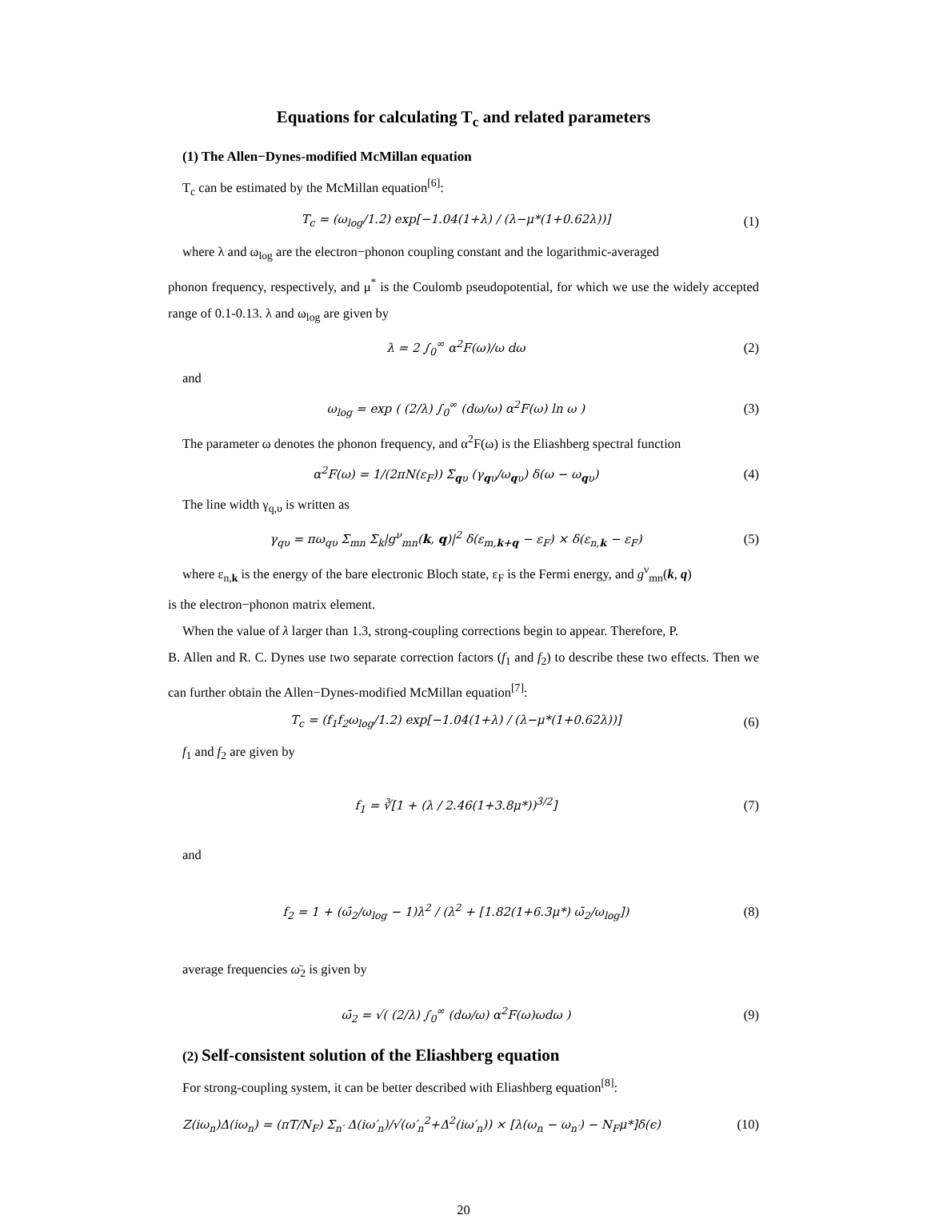Equations for calculating T<sub>c</sub> and related parameters
(1) The Allen−Dynes-modified McMillan equation
T<sub>c</sub> can be estimated by the McMillan equation<sup>[6]</sup>:
T<sub>c</sub> = (ω<sub>log</sub>/1.2) exp[−1.04(1+λ) / (λ−μ*(1+0.62λ))] (1)
where λ and ω<sub>log</sub> are the electron−phonon coupling constant and the logarithmic-averaged
phonon frequency, respectively, and μ<sup>*</sup> is the Coulomb pseudopotential, for which we use the widely accepted range of 0.1-0.13. λ and ω<sub>log</sub> are given by
λ = 2 ∫<sub>0</sub><sup>∞</sup> α<sup>2</sup>F(ω)/ω dω (2)
and
ω<sub>log</sub> = exp ( (2/λ) ∫<sub>0</sub><sup>∞</sup> (dω/ω) α<sup>2</sup>F(ω) ln ω ) (3)
The parameter ω denotes the phonon frequency, and α<sup>2</sup>F(ω) is the Eliashberg spectral function
α<sup>2</sup>F(ω) = 1/(2πN(ε<sub>F</sub>)) Σ<sub>qυ</sub> (γ<sub>qυ</sub>/ω<sub>qυ</sub>) δ(ω − ω<sub>qυ</sub>) (4)
The line width γ<sub>q,υ</sub> is written as
γ<sub>qυ</sub> = πω<sub>qυ</sub> Σ<sub>mn</sub> Σ<sub>k</sub>|g<sup>ν</sup><sub>mn</sub>(k, q)|<sup>2</sup> δ(ε<sub>m,k+q</sub> − ε<sub>F</sub>) × δ(ε<sub>n,k</sub> − ε<sub>F</sub>) (5)
where ε<sub>n,k</sub> is the energy of the bare electronic Bloch state, ε<sub>F</sub> is the Fermi energy, and g<sup>ν</sup><sub>mn</sub>(k, q)
is the electron−phonon matrix element.
When the value of λ larger than 1.3, strong-coupling corrections begin to appear. Therefore, P.
B. Allen and R. C. Dynes use two separate correction factors (f<sub>1</sub> and f<sub>2</sub>) to describe these two effects. Then we can further obtain the Allen−Dynes-modified McMillan equation<sup>[7]</sup>:
T<sub>c</sub> = (f<sub>1</sub>f<sub>2</sub>ω<sub>log</sub>/1.2) exp[−1.04(1+λ) / (λ−μ*(1+0.62λ))] (6)
f<sub>1</sub> and f<sub>2</sub> are given by
f<sub>1</sub> = ∛[1 + (λ / 2.46(1+3.8μ*))<sup>3/2</sup>] (7)
and
f<sub>2</sub> = 1 + (ω̄<sub>2</sub>/ω<sub>log</sub> − 1)λ<sup>2</sup> / (λ<sup>2</sup> + [1.82(1+6.3μ*) ω̄<sub>2</sub>/ω<sub>log</sub>]) (8)
average frequencies ω̄<sub>2</sub> is given by
ω̄<sub>2</sub> = √( (2/λ) ∫<sub>0</sub><sup>∞</sup> (dω/ω) α<sup>2</sup>F(ω)ωdω ) (9)
(2) Self-consistent solution of the Eliashberg equation
For strong-coupling system, it can be better described with Eliashberg equation<sup>[8]</sup>:
Z(iω<sub>n</sub>)Δ(iω<sub>n</sub>) = (πT/N<sub>F</sub>) Σ<sub>n′</sub> Δ(iω′<sub>n</sub>)/√(ω′<sub>n</sub><sup>2</sup>+Δ<sup>2</sup>(iω′<sub>n</sub>)) × [λ(ω<sub>n</sub> − ω<sub>n′</sub>) − N<sub>F</sub>μ*]δ(ϵ) (10)
20